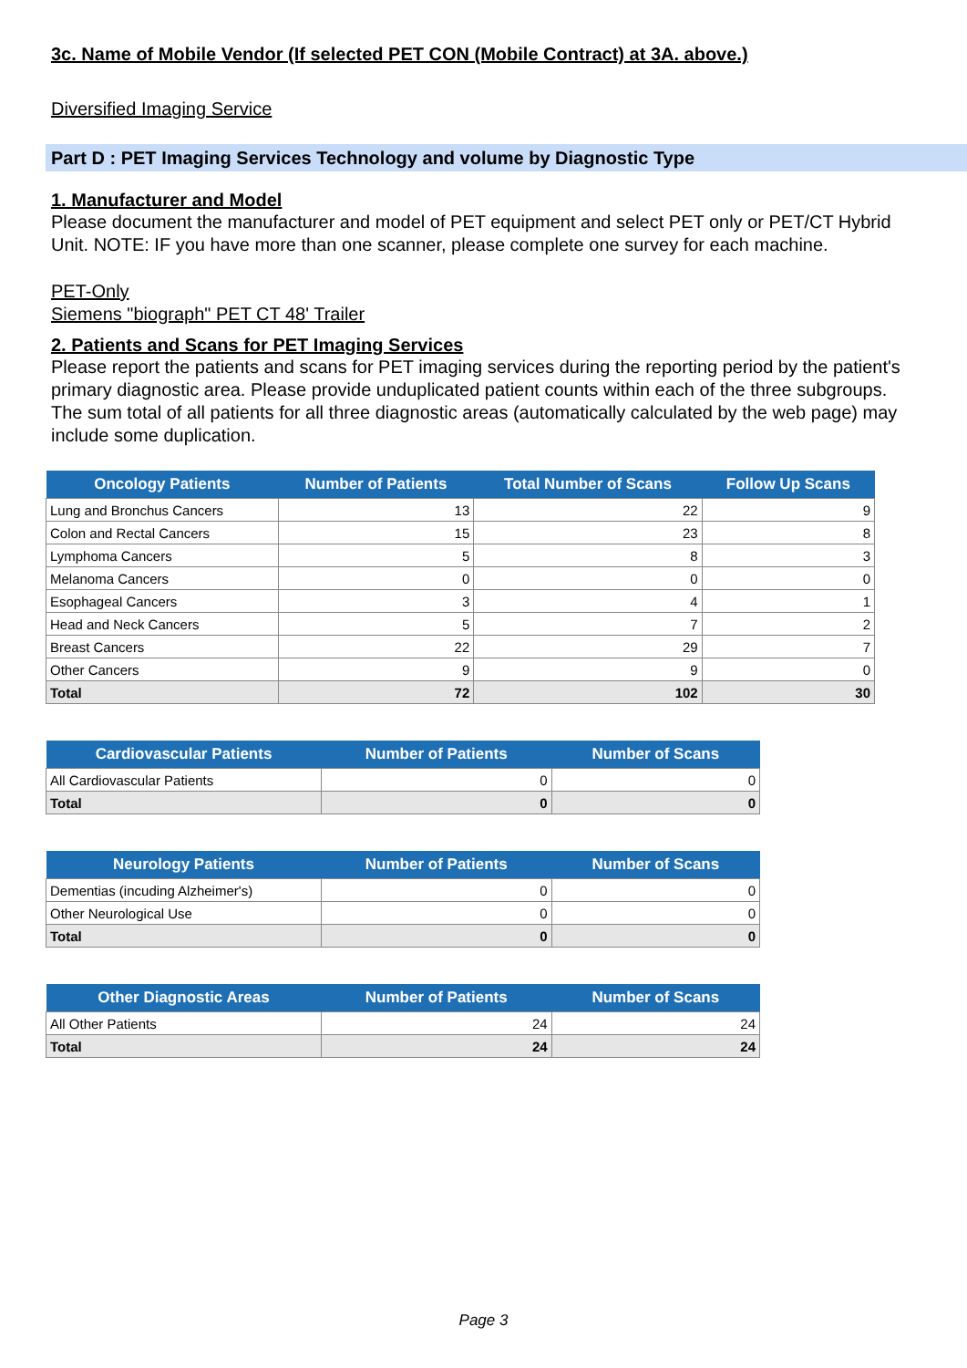3c. Name of Mobile Vendor (If selected PET CON (Mobile Contract) at 3A. above.)
Diversified Imaging Service
Part D : PET Imaging Services Technology and volume by Diagnostic Type
1. Manufacturer and Model
Please document the manufacturer and model of PET equipment and select PET only or PET/CT Hybrid Unit. NOTE: IF you have more than one scanner, please complete one survey for each machine.
PET-Only
Siemens "biograph" PET CT 48' Trailer
2. Patients and Scans for PET Imaging Services
Please report the patients and scans for PET imaging services during the reporting period by the patient's primary diagnostic area. Please provide unduplicated patient counts within each of the three subgroups. The sum total of all patients for all three diagnostic areas (automatically calculated by the web page) may include some duplication.
| Oncology Patients | Number of Patients | Total Number of Scans | Follow Up Scans |
| --- | --- | --- | --- |
| Lung and Bronchus Cancers | 13 | 22 | 9 |
| Colon and Rectal Cancers | 15 | 23 | 8 |
| Lymphoma Cancers | 5 | 8 | 3 |
| Melanoma Cancers | 0 | 0 | 0 |
| Esophageal Cancers | 3 | 4 | 1 |
| Head and Neck Cancers | 5 | 7 | 2 |
| Breast Cancers | 22 | 29 | 7 |
| Other Cancers | 9 | 9 | 0 |
| Total | 72 | 102 | 30 |
| Cardiovascular Patients | Number of Patients | Number of Scans |
| --- | --- | --- |
| All Cardiovascular Patients | 0 | 0 |
| Total | 0 | 0 |
| Neurology Patients | Number of Patients | Number of Scans |
| --- | --- | --- |
| Dementias (incuding Alzheimer's) | 0 | 0 |
| Other Neurological Use | 0 | 0 |
| Total | 0 | 0 |
| Other Diagnostic Areas | Number of Patients | Number of Scans |
| --- | --- | --- |
| All Other Patients | 24 | 24 |
| Total | 24 | 24 |
Page 3